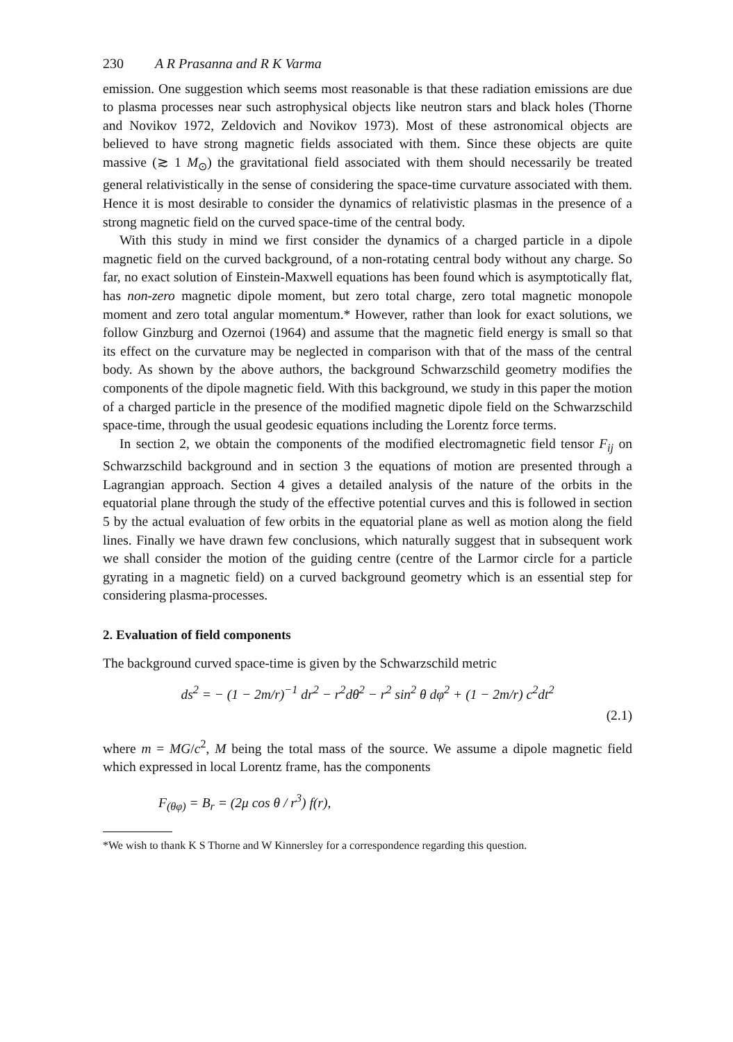230 A R Prasanna and R K Varma
emission. One suggestion which seems most reasonable is that these radiation emissions are due to plasma processes near such astrophysical objects like neutron stars and black holes (Thorne and Novikov 1972, Zeldovich and Novikov 1973). Most of these astronomical objects are believed to have strong magnetic fields associated with them. Since these objects are quite massive (≳ 1 M<sub>⊙</sub>) the gravitational field associated with them should necessarily be treated general relativistically in the sense of considering the space-time curvature associated with them. Hence it is most desirable to consider the dynamics of relativistic plasmas in the presence of a strong magnetic field on the curved space-time of the central body.
With this study in mind we first consider the dynamics of a charged particle in a dipole magnetic field on the curved background, of a non-rotating central body without any charge. So far, no exact solution of Einstein-Maxwell equations has been found which is asymptotically flat, has non-zero magnetic dipole moment, but zero total charge, zero total magnetic monopole moment and zero total angular momentum.* However, rather than look for exact solutions, we follow Ginzburg and Ozernoi (1964) and assume that the magnetic field energy is small so that its effect on the curvature may be neglected in comparison with that of the mass of the central body. As shown by the above authors, the background Schwarzschild geometry modifies the components of the dipole magnetic field. With this background, we study in this paper the motion of a charged particle in the presence of the modified magnetic dipole field on the Schwarzschild space-time, through the usual geodesic equations including the Lorentz force terms.
In section 2, we obtain the components of the modified electromagnetic field tensor F<sub>ij</sub> on Schwarzschild background and in section 3 the equations of motion are presented through a Lagrangian approach. Section 4 gives a detailed analysis of the nature of the orbits in the equatorial plane through the study of the effective potential curves and this is followed in section 5 by the actual evaluation of few orbits in the equatorial plane as well as motion along the field lines. Finally we have drawn few conclusions, which naturally suggest that in subsequent work we shall consider the motion of the guiding centre (centre of the Larmor circle for a particle gyrating in a magnetic field) on a curved background geometry which is an essential step for considering plasma-processes.
2. Evaluation of field components
The background curved space-time is given by the Schwarzschild metric
ds<sup>2</sup> = − (1 − 2m/r)<sup>−1</sup> dr<sup>2</sup> − r<sup>2</sup>dθ<sup>2</sup> − r<sup>2</sup> sin<sup>2</sup> θ dφ<sup>2</sup> + (1 − 2m/r) c<sup>2</sup>dt<sup>2</sup>
(2.1)
where m = MG/c<sup>2</sup>, M being the total mass of the source. We assume a dipole magnetic field which expressed in local Lorentz frame, has the components
F<sub>(θφ)</sub> = B<sub>r</sub> = (2μ cos θ / r<sup>3</sup>) f(r),
*We wish to thank K S Thorne and W Kinnersley for a correspondence regarding this question.